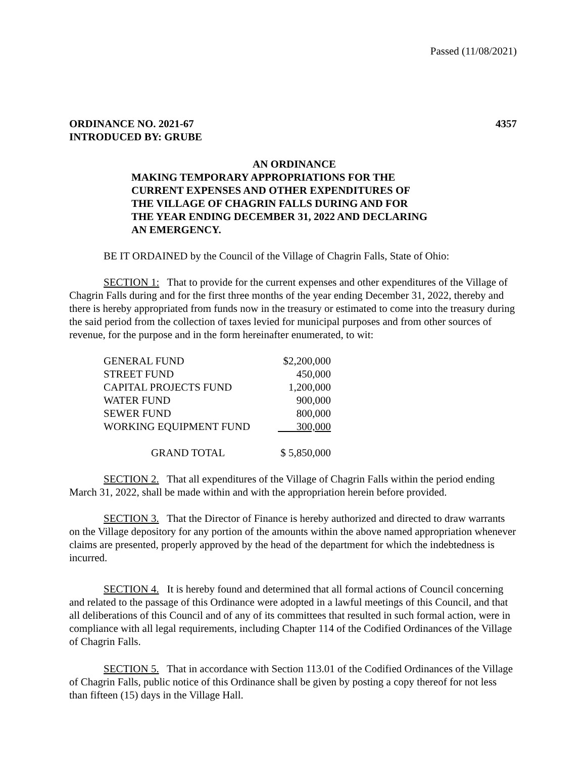Passed (11/08/2021)
ORDINANCE NO. 2021-67
INTRODUCED BY: GRUBE
4357
AN ORDINANCE
MAKING TEMPORARY APPROPRIATIONS FOR THE
CURRENT EXPENSES AND OTHER EXPENDITURES OF
THE VILLAGE OF CHAGRIN FALLS DURING AND FOR
THE YEAR ENDING DECEMBER 31, 2022 AND DECLARING
AN EMERGENCY.
BE IT ORDAINED by the Council of the Village of Chagrin Falls, State of Ohio:
SECTION 1: That to provide for the current expenses and other expenditures of the Village of Chagrin Falls during and for the first three months of the year ending December 31, 2022, thereby and there is hereby appropriated from funds now in the treasury or estimated to come into the treasury during the said period from the collection of taxes levied for municipal purposes and from other sources of revenue, for the purpose and in the form hereinafter enumerated, to wit:
| GENERAL FUND | $2,200,000 |
| STREET FUND | 450,000 |
| CAPITAL PROJECTS FUND | 1,200,000 |
| WATER FUND | 900,000 |
| SEWER FUND | 800,000 |
| WORKING EQUIPMENT FUND | 300,000 |
| GRAND TOTAL | $ 5,850,000 |
SECTION 2. That all expenditures of the Village of Chagrin Falls within the period ending March 31, 2022, shall be made within and with the appropriation herein before provided.
SECTION 3. That the Director of Finance is hereby authorized and directed to draw warrants on the Village depository for any portion of the amounts within the above named appropriation whenever claims are presented, properly approved by the head of the department for which the indebtedness is incurred.
SECTION 4. It is hereby found and determined that all formal actions of Council concerning and related to the passage of this Ordinance were adopted in a lawful meetings of this Council, and that all deliberations of this Council and of any of its committees that resulted in such formal action, were in compliance with all legal requirements, including Chapter 114 of the Codified Ordinances of the Village of Chagrin Falls.
SECTION 5. That in accordance with Section 113.01 of the Codified Ordinances of the Village of Chagrin Falls, public notice of this Ordinance shall be given by posting a copy thereof for not less than fifteen (15) days in the Village Hall.